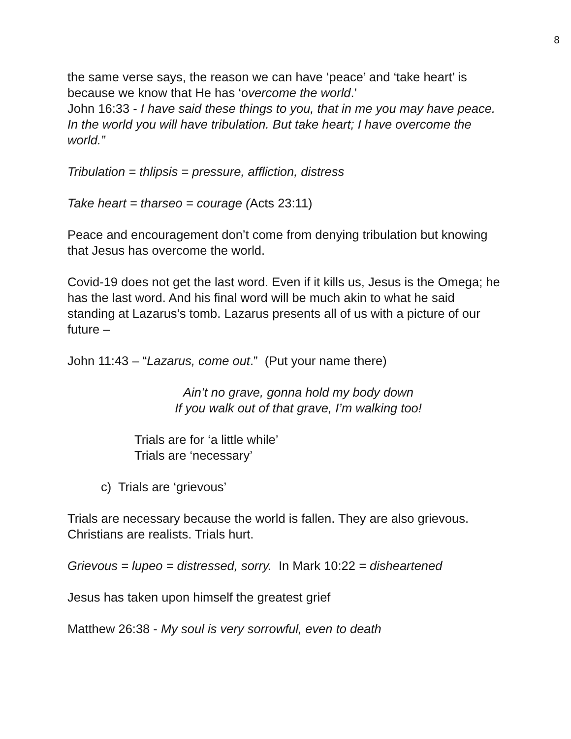8
the same verse says, the reason we can have ‘peace’ and ‘take heart’ is because we know that He has ‘overcome the world.’
John 16:33 - I have said these things to you, that in me you may have peace. In the world you will have tribulation. But take heart; I have overcome the world.”
Tribulation = thlipsis = pressure, affliction, distress
Take heart = tharseo = courage (Acts 23:11)
Peace and encouragement don’t come from denying tribulation but knowing that Jesus has overcome the world.
Covid-19 does not get the last word. Even if it kills us, Jesus is the Omega; he has the last word. And his final word will be much akin to what he said standing at Lazarus’s tomb. Lazarus presents all of us with a picture of our future –
John 11:43 – “Lazarus, come out.” (Put your name there)
Ain’t no grave, gonna hold my body down
If you walk out of that grave, I’m walking too!
Trials are for ‘a little while’
Trials are ‘necessary’
c) Trials are ‘grievous’
Trials are necessary because the world is fallen. They are also grievous. Christians are realists. Trials hurt.
Grievous = lupeo = distressed, sorry. In Mark 10:22 = disheartened
Jesus has taken upon himself the greatest grief
Matthew 26:38 - My soul is very sorrowful, even to death